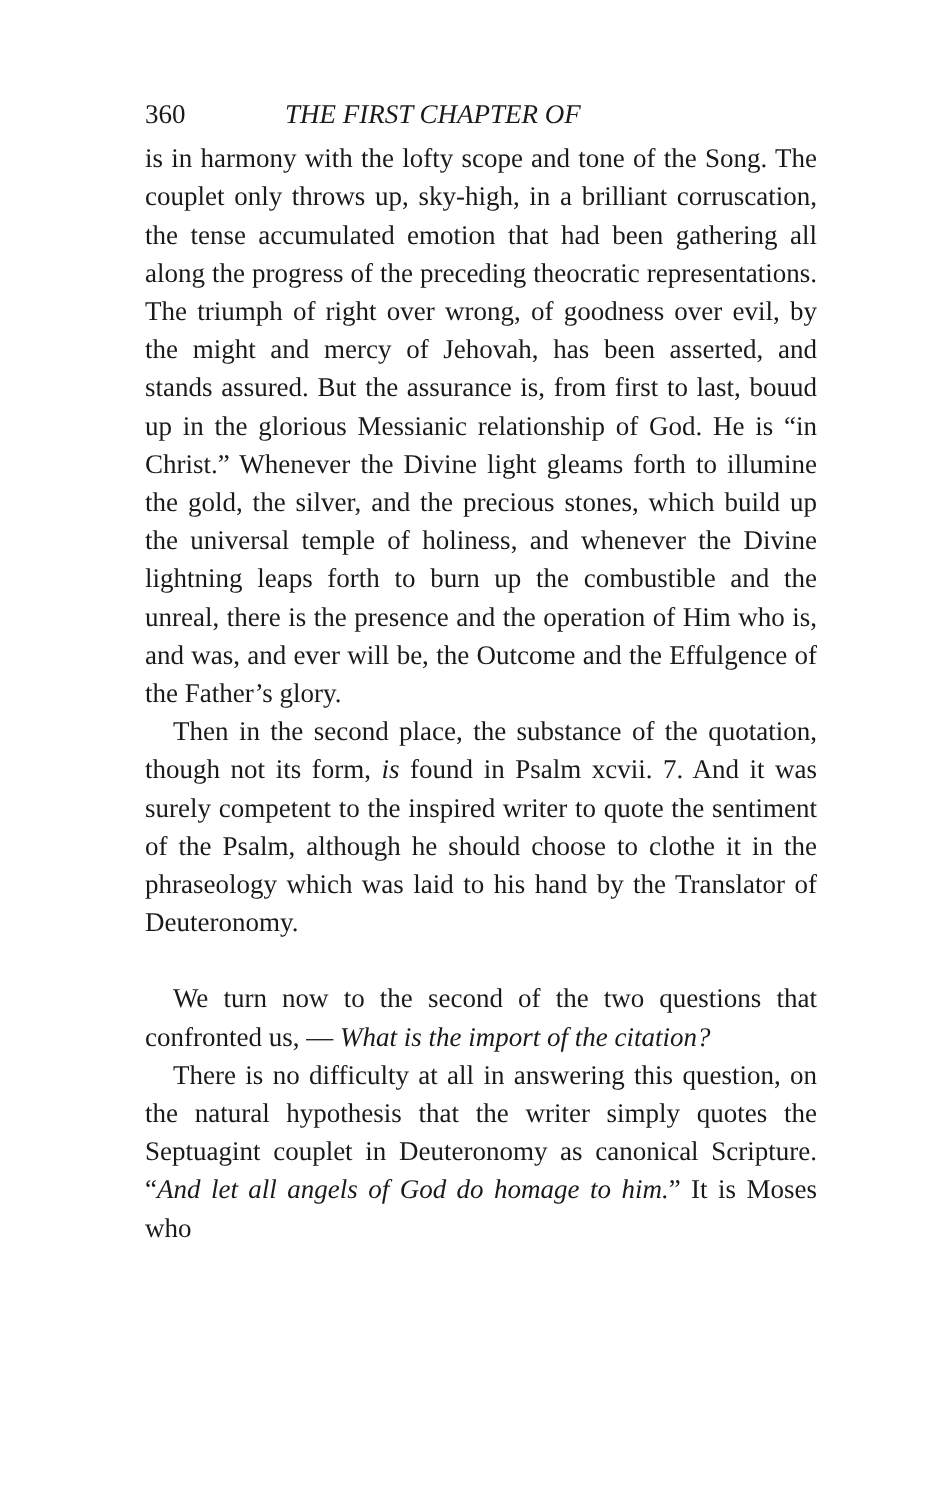360 THE FIRST CHAPTER OF
is in harmony with the lofty scope and tone of the Song. The couplet only throws up, sky-high, in a brilliant corruscation, the tense accumulated emotion that had been gathering all along the progress of the preceding theocratic representations. The triumph of right over wrong, of goodness over evil, by the might and mercy of Jehovah, has been asserted, and stands assured. But the assurance is, from first to last, bouud up in the glorious Messianic relationship of God. He is “in Christ.” Whenever the Divine light gleams forth to illumine the gold, the silver, and the precious stones, which build up the universal temple of holiness, and whenever the Divine lightning leaps forth to burn up the combustible and the unreal, there is the presence and the operation of Him who is, and was, and ever will be, the Outcome and the Effulgence of the Father’s glory.
Then in the second place, the substance of the quotation, though not its form, is found in Psalm xcvii. 7. And it was surely competent to the inspired writer to quote the sentiment of the Psalm, although he should choose to clothe it in the phraseology which was laid to his hand by the Translator of Deuteronomy.
We turn now to the second of the two questions that confronted us, — What is the import of the citation?
There is no difficulty at all in answering this question, on the natural hypothesis that the writer simply quotes the Septuagint couplet in Deuteronomy as canonical Scripture. “And let all angels of God do homage to him.” It is Moses who